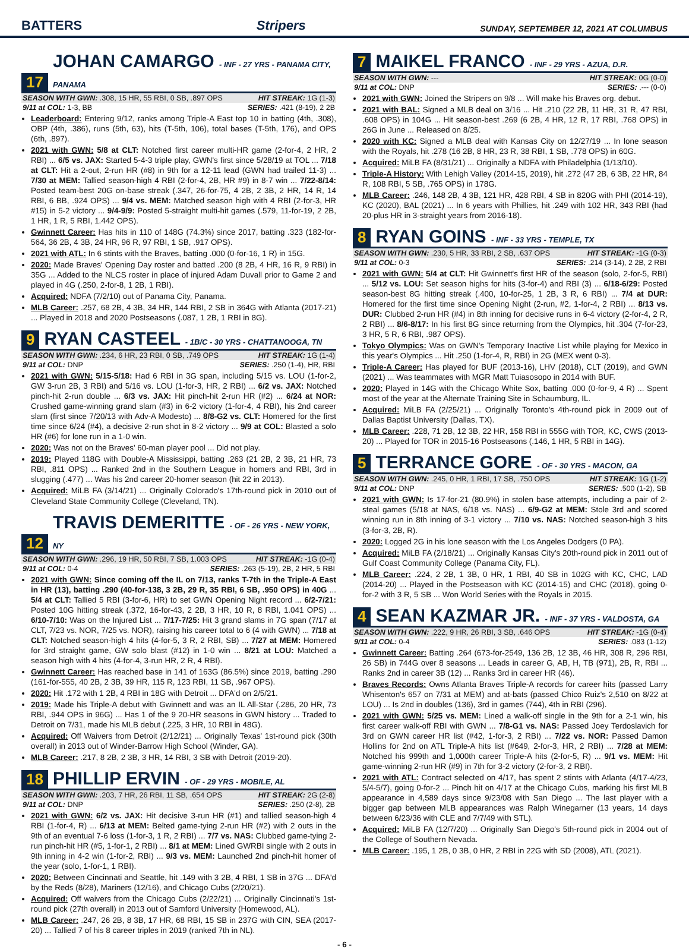BATTERS Stripers SUNDAY, SEPTEMBER 12, 2021 AT COLUMBUS
17 JOHAN CAMARGO - INF - 27 YRS - PANAMA CITY, PANAMA
SEASON WITH GWN: .308, 15 HR, 55 RBI, 0 SB, .897 OPS HIT STREAK: 1G (1-3)
9/11 at COL: 1-3, BB SERIES: .421 (8-19), 2 2B
Leaderboard: Entering 9/12, ranks among Triple-A East top 10 in batting (4th, .308), OBP (4th, .386), runs (5th, 63), hits (T-5th, 106), total bases (T-5th, 176), and OPS (6th, .897).
2021 with GWN: 5/8 at CLT: Notched first career multi-HR game (2-for-4, 2 HR, 2 RBI) ... 6/5 vs. JAX: Started 5-4-3 triple play, GWN's first since 5/28/19 at TOL ... 7/18 at CLT: Hit a 2-out, 2-run HR (#8) in 9th for a 12-11 lead (GWN had trailed 11-3) ... 7/30 at MEM: Tallied season-high 4 RBI (2-for-4, 2B, HR #9) in 8-7 win ... 7/22-8/14: Posted team-best 20G on-base streak (.347, 26-for-75, 4 2B, 2 3B, 2 HR, 14 R, 14 RBI, 6 BB, .924 OPS) ... 9/4 vs. MEM: Matched season high with 4 RBI (2-for-3, HR #15) in 5-2 victory ... 9/4-9/9: Posted 5-straight multi-hit games (.579, 11-for-19, 2 2B, 1 HR, 1 R, 5 RBI, 1.442 OPS).
Gwinnett Career: Has hits in 110 of 148G (74.3%) since 2017, batting .323 (182-for-564, 36 2B, 4 3B, 24 HR, 96 R, 97 RBI, 1 SB, .917 OPS).
2021 with ATL: In 6 stints with the Braves, batting .000 (0-for-16, 1 R) in 15G.
2020: Made Braves' Opening Day roster and batted .200 (8 2B, 4 HR, 16 R, 9 RBI) in 35G ... Added to the NLCS roster in place of injured Adam Duvall prior to Game 2 and played in 4G (.250, 2-for-8, 1 2B, 1 RBI).
Acquired: NDFA (7/2/10) out of Panama City, Panama.
MLB Career: .257, 68 2B, 4 3B, 34 HR, 144 RBI, 2 SB in 364G with Atlanta (2017-21) ... Played in 2018 and 2020 Postseasons (.087, 1 2B, 1 RBI in 8G).
9 RYAN CASTEEL - 1B/C - 30 YRS - CHATTANOOGA, TN
SEASON WITH GWN: .234, 6 HR, 23 RBI, 0 SB, .749 OPS HIT STREAK: 1G (1-4)
9/11 at COL: DNP SERIES: .250 (1-4), HR, RBI
2021 with GWN: 5/15-5/18: Had 6 RBI in 3G span, including 5/15 vs. LOU (1-for-2, GW 3-run 2B, 3 RBI) and 5/16 vs. LOU (1-for-3, HR, 2 RBI) ... 6/2 vs. JAX: Notched pinch-hit 2-run double ... 6/3 vs. JAX: Hit pinch-hit 2-run HR (#2) ... 6/24 at NOR: Crushed game-winning grand slam (#3) in 6-2 victory (1-for-4, 4 RBI), his 2nd career slam (first since 7/20/13 with Adv-A Modesto) ... 8/8-G2 vs. CLT: Homered for the first time since 6/24 (#4), a decisive 2-run shot in 8-2 victory ... 9/9 at COL: Blasted a solo HR (#6) for lone run in a 1-0 win.
2020: Was not on the Braves' 60-man player pool ... Did not play.
2019: Played 118G with Double-A Mississippi, batting .263 (21 2B, 2 3B, 21 HR, 73 RBI, .811 OPS) ... Ranked 2nd in the Southern League in homers and RBI, 3rd in slugging (.477) ... Was his 2nd career 20-homer season (hit 22 in 2013).
Acquired: MiLB FA (3/14/21) ... Originally Colorado's 17th-round pick in 2010 out of Cleveland State Community College (Cleveland, TN).
12 TRAVIS DEMERITTE - OF - 26 YRS - NEW YORK, NY
SEASON WITH GWN: .296, 19 HR, 50 RBI, 7 SB, 1.003 OPS HIT STREAK: -1G (0-4)
9/11 at COL: 0-4 SERIES: .263 (5-19), 2B, 2 HR, 5 RBI
2021 with GWN: Since coming off the IL on 7/13, ranks T-7th in the Triple-A East in HR (13), batting .290 (40-for-138, 3 2B, 29 R, 35 RBI, 6 SB, .950 OPS) in 40G ... 5/4 at CLT: Tallied 5 RBI (3-for-6, HR) to set GWN Opening Night record ... 6/2-7/21: Posted 10G hitting streak (.372, 16-for-43, 2 2B, 3 HR, 10 R, 8 RBI, 1.041 OPS) ... 6/10-7/10: Was on the Injured List ... 7/17-7/25: Hit 3 grand slams in 7G span (7/17 at CLT, 7/23 vs. NOR, 7/25 vs. NOR), raising his career total to 6 (4 with GWN) ... 7/18 at CLT: Notched season-high 4 hits (4-for-5, 3 R, 2 RBI, SB) ... 7/27 at MEM: Homered for 3rd straight game, GW solo blast (#12) in 1-0 win ... 8/21 at LOU: Matched a season high with 4 hits (4-for-4, 3-run HR, 2 R, 4 RBI).
Gwinnett Career: Has reached base in 141 of 163G (86.5%) since 2019, batting .290 (161-for-555, 40 2B, 2 3B, 39 HR, 115 R, 123 RBI, 11 SB, .967 OPS).
2020: Hit .172 with 1 2B, 4 RBI in 18G with Detroit ... DFA'd on 2/5/21.
2019: Made his Triple-A debut with Gwinnett and was an IL All-Star (.286, 20 HR, 73 RBI, .944 OPS in 96G) ... Has 1 of the 9 20-HR seasons in GWN history ... Traded to Detroit on 7/31, made his MLB debut (.225, 3 HR, 10 RBI in 48G).
Acquired: Off Waivers from Detroit (2/12/21) ... Originally Texas' 1st-round pick (30th overall) in 2013 out of Winder-Barrow High School (Winder, GA).
MLB Career: .217, 8 2B, 2 3B, 3 HR, 14 RBI, 3 SB with Detroit (2019-20).
18 PHILLIP ERVIN - OF - 29 YRS - MOBILE, AL
SEASON WITH GWN: .203, 7 HR, 26 RBI, 11 SB, .654 OPS HIT STREAK: 2G (2-8)
9/11 at COL: DNP SERIES: .250 (2-8), 2B
2021 with GWN: 6/2 vs. JAX: Hit decisive 3-run HR (#1) and tallied season-high 4 RBI (1-for-4, R) ... 6/13 at MEM: Belted game-tying 2-run HR (#2) with 2 outs in the 9th of an eventual 7-6 loss (1-for-3, 1 R, 2 RBI) ... 7/7 vs. NAS: Clubbed game-tying 2-run pinch-hit HR (#5, 1-for-1, 2 RBI) ... 8/1 at MEM: Lined GWRBI single with 2 outs in 9th inning in 4-2 win (1-for-2, RBI) ... 9/3 vs. MEM: Launched 2nd pinch-hit homer of the year (solo, 1-for-1, 1 RBI).
2020: Between Cincinnati and Seattle, hit .149 with 3 2B, 4 RBI, 1 SB in 37G ... DFA'd by the Reds (8/28), Mariners (12/16), and Chicago Cubs (2/20/21).
Acquired: Off waivers from the Chicago Cubs (2/22/21) ... Originally Cincinnati's 1st-round pick (27th overall) in 2013 out of Samford University (Homewood, AL).
MLB Career: .247, 26 2B, 8 3B, 17 HR, 68 RBI, 15 SB in 237G with CIN, SEA (2017-20) ... Tallied 7 of his 8 career triples in 2019 (ranked 7th in NL).
7 MAIKEL FRANCO - INF - 29 YRS - AZUA, D.R.
SEASON WITH GWN: --- HIT STREAK: 0G (0-0)
9/11 at COL: DNP SERIES: .--- (0-0)
2021 with GWN: Joined the Stripers on 9/8 ... Will make his Braves org. debut.
2021 with BAL: Signed a MLB deal on 3/16 ... Hit .210 (22 2B, 11 HR, 31 R, 47 RBI, .608 OPS) in 104G ... Hit season-best .269 (6 2B, 4 HR, 12 R, 17 RBI, .768 OPS) in 26G in June ... Released on 8/25.
2020 with KC: Signed a MLB deal with Kansas City on 12/27/19 ... In lone season with the Royals, hit .278 (16 2B, 8 HR, 23 R, 38 RBI, 1 SB, .778 OPS) in 60G.
Acquired: MiLB FA (8/31/21) ... Originally a NDFA with Philadelphia (1/13/10).
Triple-A History: With Lehigh Valley (2014-15, 2019), hit .272 (47 2B, 6 3B, 22 HR, 84 R, 108 RBI, 5 SB, .765 OPS) in 178G.
MLB Career: .246, 148 2B, 4 3B, 121 HR, 428 RBI, 4 SB in 820G with PHI (2014-19), KC (2020), BAL (2021) ... In 6 years with Phillies, hit .249 with 102 HR, 343 RBI (had 20-plus HR in 3-straight years from 2016-18).
8 RYAN GOINS - INF - 33 YRS - TEMPLE, TX
SEASON WITH GWN: .230, 5 HR, 33 RBI, 2 SB, .637 OPS HIT STREAK: -1G (0-3)
9/11 at COL: 0-3 SERIES: .214 (3-14), 2 2B, 2 RBI
2021 with GWN: 5/4 at CLT: Hit Gwinnett's first HR of the season (solo, 2-for-5, RBI) ... 5/12 vs. LOU: Set season highs for hits (3-for-4) and RBI (3) ... 6/18-6/29: Posted season-best 8G hitting streak (.400, 10-for-25, 1 2B, 3 R, 6 RBI) ... 7/4 at DUR: Homered for the first time since Opening Night (2-run, #2, 1-for-4, 2 RBI) ... 8/13 vs. DUR: Clubbed 2-run HR (#4) in 8th inning for decisive runs in 6-4 victory (2-for-4, 2 R, 2 RBI) ... 8/6-8/17: In his first 8G since returning from the Olympics, hit .304 (7-for-23, 3 HR, 5 R, 6 RBI, .987 OPS).
Tokyo Olympics: Was on GWN's Temporary Inactive List while playing for Mexico in this year's Olympics ... Hit .250 (1-for-4, R, RBI) in 2G (MEX went 0-3).
Triple-A Career: Has played for BUF (2013-16), LHV (2018), CLT (2019), and GWN (2021) ... Was teammates with MGR Matt Tuiasosopo in 2014 with BUF.
2020: Played in 14G with the Chicago White Sox, batting .000 (0-for-9, 4 R) ... Spent most of the year at the Alternate Training Site in Schaumburg, IL.
Acquired: MiLB FA (2/25/21) ... Originally Toronto's 4th-round pick in 2009 out of Dallas Baptist University (Dallas, TX).
MLB Career: .228, 71 2B, 12 3B, 22 HR, 158 RBI in 555G with TOR, KC, CWS (2013-20) ... Played for TOR in 2015-16 Postseasons (.146, 1 HR, 5 RBI in 14G).
5 TERRANCE GORE - OF - 30 YRS - MACON, GA
SEASON WITH GWN: .245, 0 HR, 1 RBI, 17 SB, .750 OPS HIT STREAK: 1G (1-2)
9/11 at COL: DNP SERIES: .500 (1-2), SB
2021 with GWN: Is 17-for-21 (80.9%) in stolen base attempts, including a pair of 2-steal games (5/18 at NAS, 6/18 vs. NAS) ... 6/9-G2 at MEM: Stole 3rd and scored winning run in 8th inning of 3-1 victory ... 7/10 vs. NAS: Notched season-high 3 hits (3-for-3, 2B, R).
2020: Logged 2G in his lone season with the Los Angeles Dodgers (0 PA).
Acquired: MiLB FA (2/18/21) ... Originally Kansas City's 20th-round pick in 2011 out of Gulf Coast Community College (Panama City, FL).
MLB Career: .224, 2 2B, 1 3B, 0 HR, 1 RBI, 40 SB in 102G with KC, CHC, LAD (2014-20) ... Played in the Postseason with KC (2014-15) and CHC (2018), going 0-for-2 with 3 R, 5 SB ... Won World Series with the Royals in 2015.
4 SEAN KAZMAR JR. - INF - 37 YRS - VALDOSTA, GA
SEASON WITH GWN: .222, 9 HR, 26 RBI, 3 SB, .646 OPS HIT STREAK: -1G (0-4)
9/11 at COL: 0-4 SERIES: .083 (1-12)
Gwinnett Career: Batting .264 (673-for-2549, 136 2B, 12 3B, 46 HR, 308 R, 296 RBI, 26 SB) in 744G over 8 seasons ... Leads in career G, AB, H, TB (971), 2B, R, RBI ... Ranks 2nd in career 3B (12) ... Ranks 3rd in career HR (46).
Braves Records: Owns Atlanta Braves Triple-A records for career hits (passed Larry Whisenton's 657 on 7/31 at MEM) and at-bats (passed Chico Ruiz's 2,510 on 8/22 at LOU) ... Is 2nd in doubles (136), 3rd in games (744), 4th in RBI (296).
2021 with GWN: 5/25 vs. MEM: Lined a walk-off single in the 9th for a 2-1 win, his first career walk-off RBI with GWN ... 7/8-G1 vs. NAS: Passed Joey Terdoslavich for 3rd on GWN career HR list (#42, 1-for-3, 2 RBI) ... 7/22 vs. NOR: Passed Damon Hollins for 2nd on ATL Triple-A hits list (#649, 2-for-3, HR, 2 RBI) ... 7/28 at MEM: Notched his 999th and 1,000th career Triple-A hits (2-for-5, R) ... 9/1 vs. MEM: Hit game-winning 2-run HR (#9) in 7th for 3-2 victory (2-for-3, 2 RBI).
2021 with ATL: Contract selected on 4/17, has spent 2 stints with Atlanta (4/17-4/23, 5/4-5/7), going 0-for-2 ... Pinch hit on 4/17 at the Chicago Cubs, marking his first MLB appearance in 4,589 days since 9/23/08 with San Diego ... The last player with a bigger gap between MLB appearances was Ralph Winegarner (13 years, 14 days between 6/23/36 with CLE and 7/7/49 with STL).
Acquired: MiLB FA (12/7/20) ... Originally San Diego's 5th-round pick in 2004 out of the College of Southern Nevada.
MLB Career: .195, 1 2B, 0 3B, 0 HR, 2 RBI in 22G with SD (2008), ATL (2021).
- 6 -